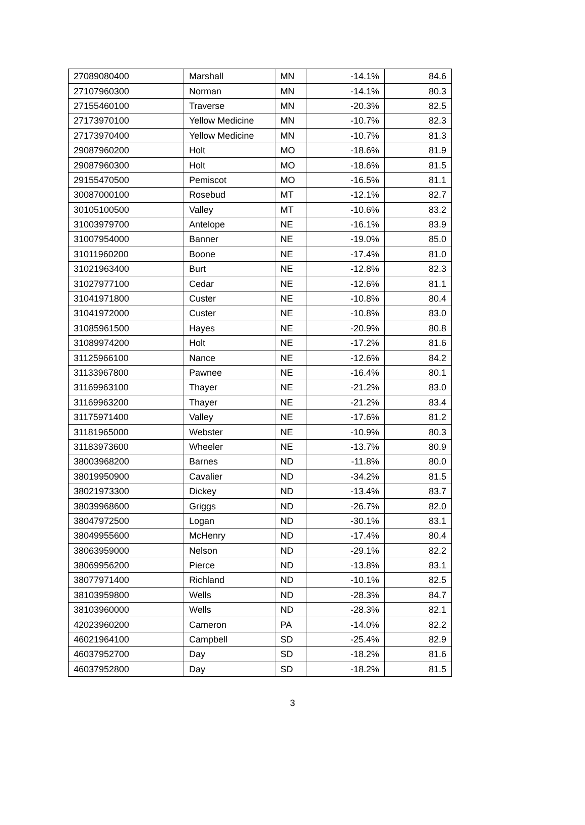| 27089080400 | Marshall | MN | -14.1% | 84.6 |
| 27107960300 | Norman | MN | -14.1% | 80.3 |
| 27155460100 | Traverse | MN | -20.3% | 82.5 |
| 27173970100 | Yellow Medicine | MN | -10.7% | 82.3 |
| 27173970400 | Yellow Medicine | MN | -10.7% | 81.3 |
| 29087960200 | Holt | MO | -18.6% | 81.9 |
| 29087960300 | Holt | MO | -18.6% | 81.5 |
| 29155470500 | Pemiscot | MO | -16.5% | 81.1 |
| 30087000100 | Rosebud | MT | -12.1% | 82.7 |
| 30105100500 | Valley | MT | -10.6% | 83.2 |
| 31003979700 | Antelope | NE | -16.1% | 83.9 |
| 31007954000 | Banner | NE | -19.0% | 85.0 |
| 31011960200 | Boone | NE | -17.4% | 81.0 |
| 31021963400 | Burt | NE | -12.8% | 82.3 |
| 31027977100 | Cedar | NE | -12.6% | 81.1 |
| 31041971800 | Custer | NE | -10.8% | 80.4 |
| 31041972000 | Custer | NE | -10.8% | 83.0 |
| 31085961500 | Hayes | NE | -20.9% | 80.8 |
| 31089974200 | Holt | NE | -17.2% | 81.6 |
| 31125966100 | Nance | NE | -12.6% | 84.2 |
| 31133967800 | Pawnee | NE | -16.4% | 80.1 |
| 31169963100 | Thayer | NE | -21.2% | 83.0 |
| 31169963200 | Thayer | NE | -21.2% | 83.4 |
| 31175971400 | Valley | NE | -17.6% | 81.2 |
| 31181965000 | Webster | NE | -10.9% | 80.3 |
| 31183973600 | Wheeler | NE | -13.7% | 80.9 |
| 38003968200 | Barnes | ND | -11.8% | 80.0 |
| 38019950900 | Cavalier | ND | -34.2% | 81.5 |
| 38021973300 | Dickey | ND | -13.4% | 83.7 |
| 38039968600 | Griggs | ND | -26.7% | 82.0 |
| 38047972500 | Logan | ND | -30.1% | 83.1 |
| 38049955600 | McHenry | ND | -17.4% | 80.4 |
| 38063959000 | Nelson | ND | -29.1% | 82.2 |
| 38069956200 | Pierce | ND | -13.8% | 83.1 |
| 38077971400 | Richland | ND | -10.1% | 82.5 |
| 38103959800 | Wells | ND | -28.3% | 84.7 |
| 38103960000 | Wells | ND | -28.3% | 82.1 |
| 42023960200 | Cameron | PA | -14.0% | 82.2 |
| 46021964100 | Campbell | SD | -25.4% | 82.9 |
| 46037952700 | Day | SD | -18.2% | 81.6 |
| 46037952800 | Day | SD | -18.2% | 81.5 |
3